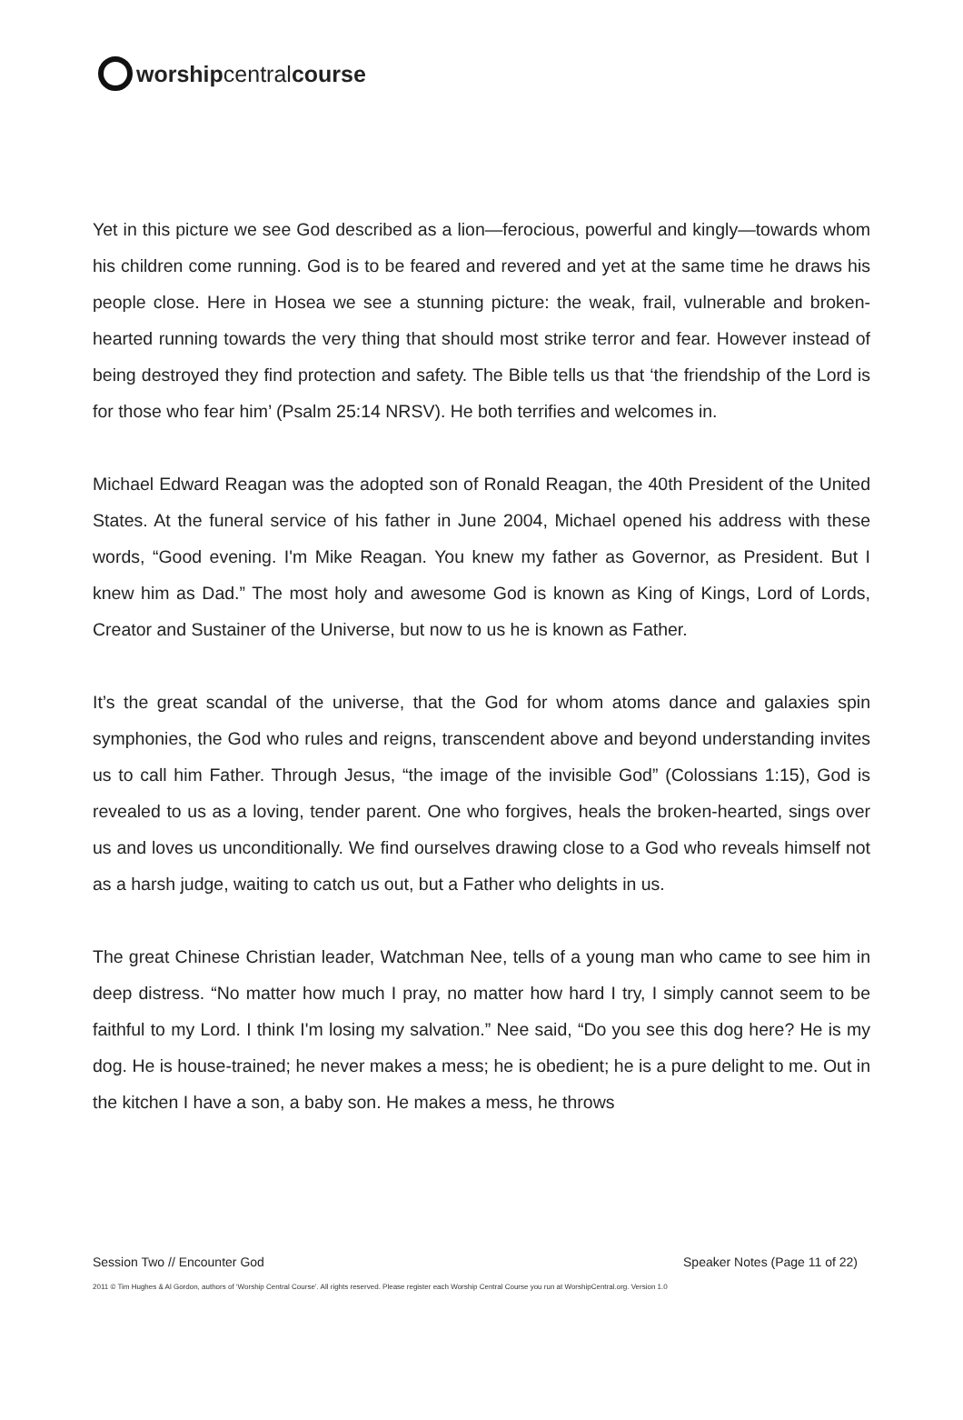worshipcentralcourse
Yet in this picture we see God described as a lion—ferocious, powerful and kingly—towards whom his children come running. God is to be feared and revered and yet at the same time he draws his people close. Here in Hosea we see a stunning picture: the weak, frail, vulnerable and broken-hearted running towards the very thing that should most strike terror and fear. However instead of being destroyed they find protection and safety. The Bible tells us that ‘the friendship of the Lord is for those who fear him’ (Psalm 25:14 NRSV). He both terrifies and welcomes in.
Michael Edward Reagan was the adopted son of Ronald Reagan, the 40th President of the United States. At the funeral service of his father in June 2004, Michael opened his address with these words, “Good evening. I'm Mike Reagan. You knew my father as Governor, as President. But I knew him as Dad.” The most holy and awesome God is known as King of Kings, Lord of Lords, Creator and Sustainer of the Universe, but now to us he is known as Father.
It’s the great scandal of the universe, that the God for whom atoms dance and galaxies spin symphonies, the God who rules and reigns, transcendent above and beyond understanding invites us to call him Father. Through Jesus, “the image of the invisible God” (Colossians 1:15), God is revealed to us as a loving, tender parent. One who forgives, heals the broken-hearted, sings over us and loves us unconditionally. We find ourselves drawing close to a God who reveals himself not as a harsh judge, waiting to catch us out, but a Father who delights in us.
The great Chinese Christian leader, Watchman Nee, tells of a young man who came to see him in deep distress. “No matter how much I pray, no matter how hard I try, I simply cannot seem to be faithful to my Lord. I think I'm losing my salvation.” Nee said, “Do you see this dog here? He is my dog. He is house-trained; he never makes a mess; he is obedient; he is a pure delight to me. Out in the kitchen I have a son, a baby son. He makes a mess, he throws
Session Two // Encounter God Speaker Notes (Page 11 of 22)
2011 © Tim Hughes & Al Gordon, authors of ‘Worship Central Course’. All rights reserved. Please register each Worship Central Course you run at WorshipCentral.org. Version 1.0